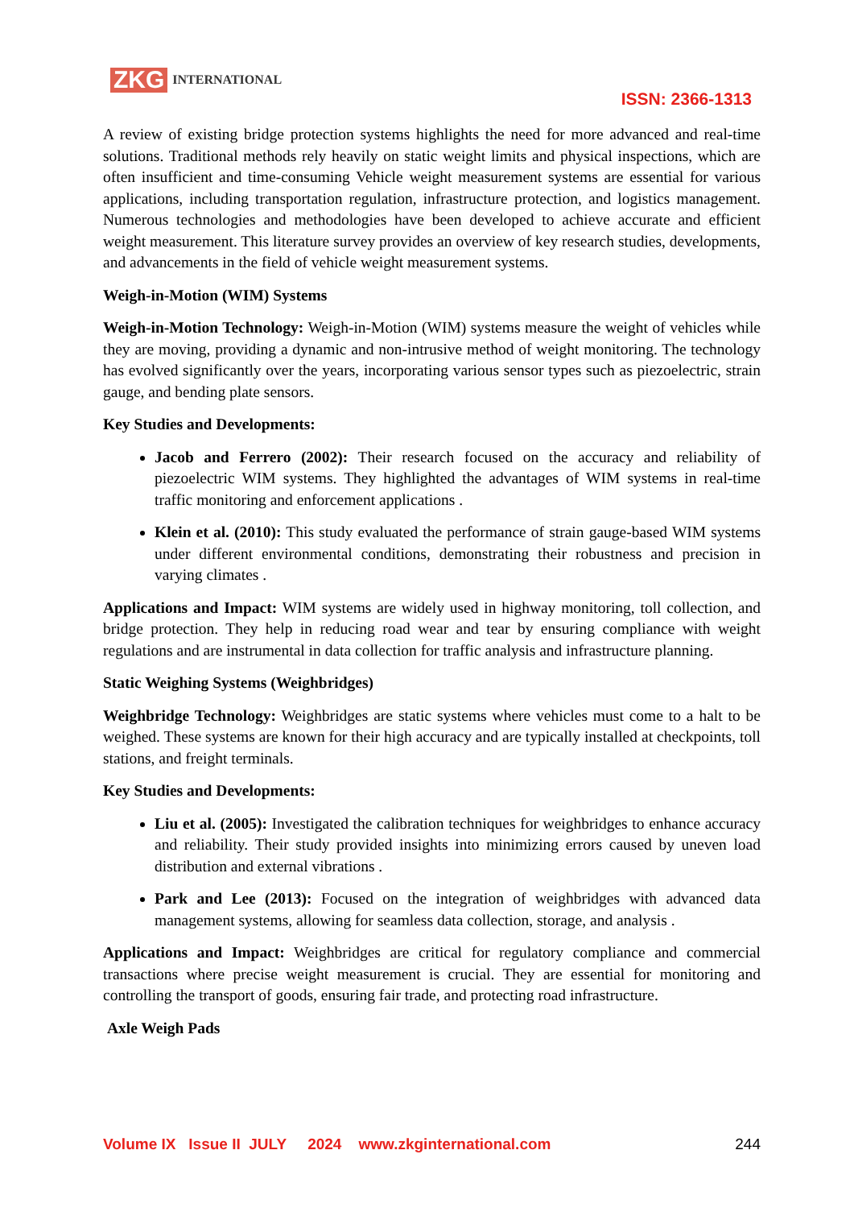ZKG INTERNATIONAL
ISSN: 2366-1313
A review of existing bridge protection systems highlights the need for more advanced and real-time solutions. Traditional methods rely heavily on static weight limits and physical inspections, which are often insufficient and time-consuming Vehicle weight measurement systems are essential for various applications, including transportation regulation, infrastructure protection, and logistics management. Numerous technologies and methodologies have been developed to achieve accurate and efficient weight measurement. This literature survey provides an overview of key research studies, developments, and advancements in the field of vehicle weight measurement systems.
Weigh-in-Motion (WIM) Systems
Weigh-in-Motion Technology: Weigh-in-Motion (WIM) systems measure the weight of vehicles while they are moving, providing a dynamic and non-intrusive method of weight monitoring. The technology has evolved significantly over the years, incorporating various sensor types such as piezoelectric, strain gauge, and bending plate sensors.
Key Studies and Developments:
Jacob and Ferrero (2002): Their research focused on the accuracy and reliability of piezoelectric WIM systems. They highlighted the advantages of WIM systems in real-time traffic monitoring and enforcement applications .
Klein et al. (2010): This study evaluated the performance of strain gauge-based WIM systems under different environmental conditions, demonstrating their robustness and precision in varying climates .
Applications and Impact: WIM systems are widely used in highway monitoring, toll collection, and bridge protection. They help in reducing road wear and tear by ensuring compliance with weight regulations and are instrumental in data collection for traffic analysis and infrastructure planning.
Static Weighing Systems (Weighbridges)
Weighbridge Technology: Weighbridges are static systems where vehicles must come to a halt to be weighed. These systems are known for their high accuracy and are typically installed at checkpoints, toll stations, and freight terminals.
Key Studies and Developments:
Liu et al. (2005): Investigated the calibration techniques for weighbridges to enhance accuracy and reliability. Their study provided insights into minimizing errors caused by uneven load distribution and external vibrations .
Park and Lee (2013): Focused on the integration of weighbridges with advanced data management systems, allowing for seamless data collection, storage, and analysis .
Applications and Impact: Weighbridges are critical for regulatory compliance and commercial transactions where precise weight measurement is crucial. They are essential for monitoring and controlling the transport of goods, ensuring fair trade, and protecting road infrastructure.
Axle Weigh Pads
Volume IX Issue II JULY 2024 www.zkginternational.com 244